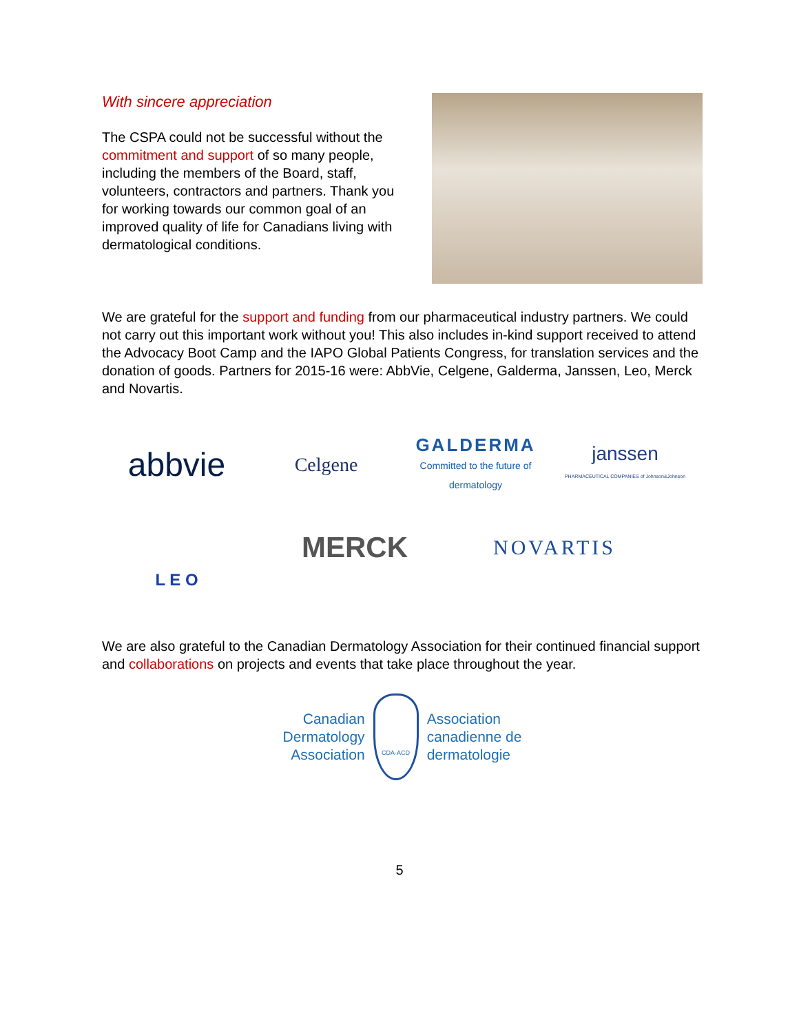With sincere appreciation
The CSPA could not be successful without the commitment and support of so many people, including the members of the Board, staff, volunteers, contractors and partners. Thank you for working towards our common goal of an improved quality of life for Canadians living with dermatological conditions.
We are grateful for the support and funding from our pharmaceutical industry partners. We could not carry out this important work without you! This also includes in-kind support received to attend the Advocacy Boot Camp and the IAPO Global Patients Congress, for translation services and the donation of goods. Partners for 2015-16 were: AbbVie, Celgene, Galderma, Janssen, Leo, Merck and Novartis.
abbvie
Celgene
GALDERMA
Committed to the future of dermatology
janssen
PHARMACEUTICAL COMPANIES of Johnson&Johnson
L E O
MERCK
NOVARTIS
We are also grateful to the Canadian Dermatology Association for their continued financial support and collaborations on projects and events that take place throughout the year.
Canadian
Dermatology
Association
CDA·ACD
Association
canadienne de
dermatologie
5